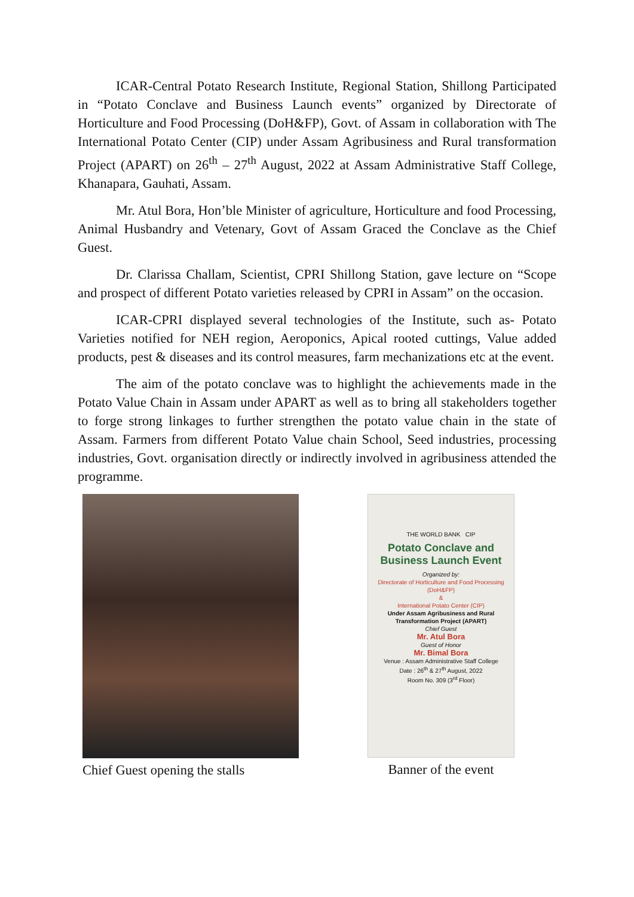ICAR-Central Potato Research Institute, Regional Station, Shillong Participated in “Potato Conclave and Business Launch events” organized by Directorate of Horticulture and Food Processing (DoH&FP), Govt. of Assam in collaboration with The International Potato Center (CIP) under Assam Agribusiness and Rural transformation Project (APART) on 26<sup>th</sup> – 27<sup>th</sup> August, 2022 at Assam Administrative Staff College, Khanapara, Gauhati, Assam.
Mr. Atul Bora, Hon’ble Minister of agriculture, Horticulture and food Processing, Animal Husbandry and Vetenary, Govt of Assam Graced the Conclave as the Chief Guest.
Dr. Clarissa Challam, Scientist, CPRI Shillong Station, gave lecture on “Scope and prospect of different Potato varieties released by CPRI in Assam” on the occasion.
ICAR-CPRI displayed several technologies of the Institute, such as- Potato Varieties notified for NEH region, Aeroponics, Apical rooted cuttings, Value added products, pest & diseases and its control measures, farm mechanizations etc at the event.
The aim of the potato conclave was to highlight the achievements made in the Potato Value Chain in Assam under APART as well as to bring all stakeholders together to forge strong linkages to further strengthen the potato value chain in the state of Assam. Farmers from different Potato Value chain School, Seed industries, processing industries, Govt. organisation directly or indirectly involved in agribusiness attended the programme.
Chief Guest opening the stalls
THE WORLD BANK CIP
Potato Conclave and Business Launch Event
Organized by:
Directorate of Horticulture and Food Processing (DoH&FP)
&
International Potato Center (CIP)
Under Assam Agribusiness and Rural Transformation Project (APART)
Chief Guest
Mr. Atul Bora
Guest of Honor
Mr. Bimal Bora
Venue : Assam Administrative Staff College
Date : 26<sup>th</sup> & 27<sup>th</sup> August, 2022
Room No. 309 (3<sup>rd</sup> Floor)
Banner of the event